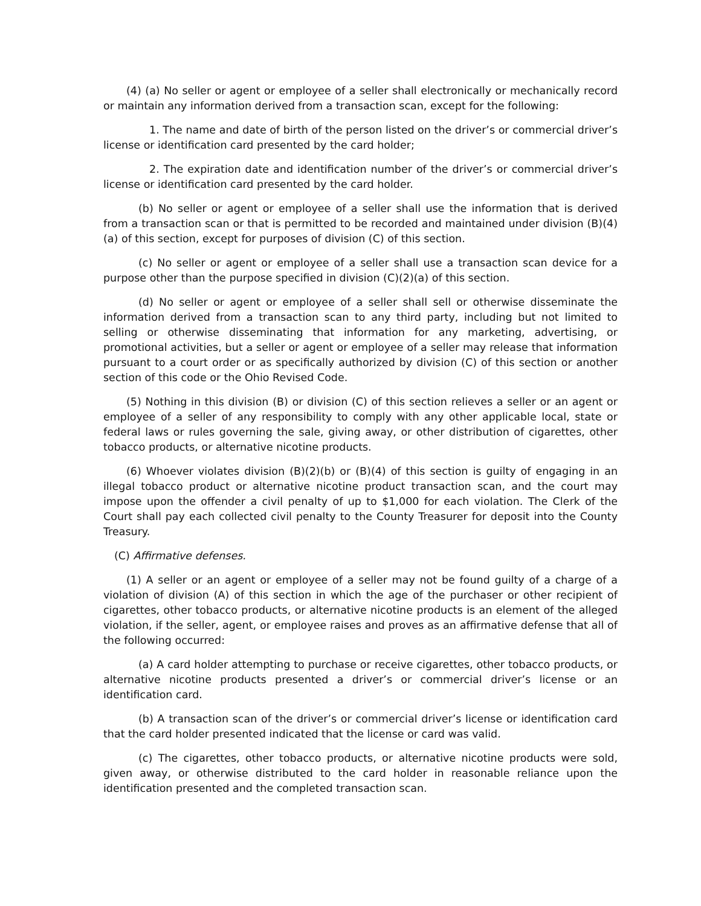(4) (a) No seller or agent or employee of a seller shall electronically or mechanically record or maintain any information derived from a transaction scan, except for the following:
1. The name and date of birth of the person listed on the driver’s or commercial driver’s license or identification card presented by the card holder;
2. The expiration date and identification number of the driver’s or commercial driver’s license or identification card presented by the card holder.
(b) No seller or agent or employee of a seller shall use the information that is derived from a transaction scan or that is permitted to be recorded and maintained under division (B)(4)(a) of this section, except for purposes of division (C) of this section.
(c) No seller or agent or employee of a seller shall use a transaction scan device for a purpose other than the purpose specified in division (C)(2)(a) of this section.
(d) No seller or agent or employee of a seller shall sell or otherwise disseminate the information derived from a transaction scan to any third party, including but not limited to selling or otherwise disseminating that information for any marketing, advertising, or promotional activities, but a seller or agent or employee of a seller may release that information pursuant to a court order or as specifically authorized by division (C) of this section or another section of this code or the Ohio Revised Code.
(5) Nothing in this division (B) or division (C) of this section relieves a seller or an agent or employee of a seller of any responsibility to comply with any other applicable local, state or federal laws or rules governing the sale, giving away, or other distribution of cigarettes, other tobacco products, or alternative nicotine products.
(6) Whoever violates division (B)(2)(b) or (B)(4) of this section is guilty of engaging in an illegal tobacco product or alternative nicotine product transaction scan, and the court may impose upon the offender a civil penalty of up to $1,000 for each violation. The Clerk of the Court shall pay each collected civil penalty to the County Treasurer for deposit into the County Treasury.
(C) Affirmative defenses.
(1) A seller or an agent or employee of a seller may not be found guilty of a charge of a violation of division (A) of this section in which the age of the purchaser or other recipient of cigarettes, other tobacco products, or alternative nicotine products is an element of the alleged violation, if the seller, agent, or employee raises and proves as an affirmative defense that all of the following occurred:
(a) A card holder attempting to purchase or receive cigarettes, other tobacco products, or alternative nicotine products presented a driver’s or commercial driver’s license or an identification card.
(b) A transaction scan of the driver’s or commercial driver’s license or identification card that the card holder presented indicated that the license or card was valid.
(c) The cigarettes, other tobacco products, or alternative nicotine products were sold, given away, or otherwise distributed to the card holder in reasonable reliance upon the identification presented and the completed transaction scan.